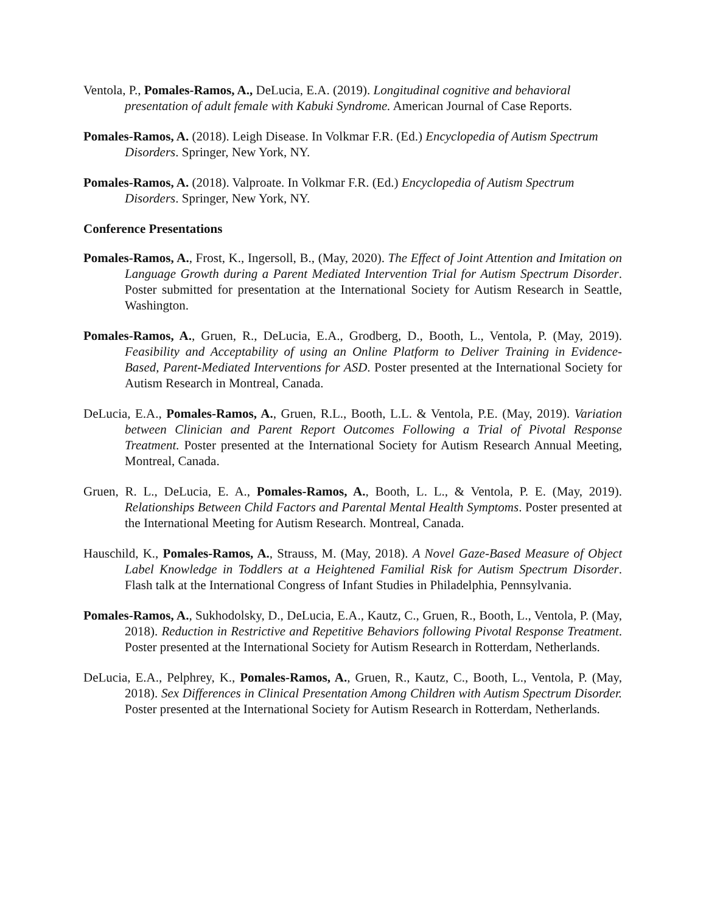Ventola, P., Pomales-Ramos, A., DeLucia, E.A. (2019). Longitudinal cognitive and behavioral presentation of adult female with Kabuki Syndrome. American Journal of Case Reports.
Pomales-Ramos, A. (2018). Leigh Disease. In Volkmar F.R. (Ed.) Encyclopedia of Autism Spectrum Disorders. Springer, New York, NY.
Pomales-Ramos, A. (2018). Valproate. In Volkmar F.R. (Ed.) Encyclopedia of Autism Spectrum Disorders. Springer, New York, NY.
Conference Presentations
Pomales-Ramos, A., Frost, K., Ingersoll, B., (May, 2020). The Effect of Joint Attention and Imitation on Language Growth during a Parent Mediated Intervention Trial for Autism Spectrum Disorder. Poster submitted for presentation at the International Society for Autism Research in Seattle, Washington.
Pomales-Ramos, A., Gruen, R., DeLucia, E.A., Grodberg, D., Booth, L., Ventola, P. (May, 2019). Feasibility and Acceptability of using an Online Platform to Deliver Training in Evidence-Based, Parent-Mediated Interventions for ASD. Poster presented at the International Society for Autism Research in Montreal, Canada.
DeLucia, E.A., Pomales-Ramos, A., Gruen, R.L., Booth, L.L. & Ventola, P.E. (May, 2019). Variation between Clinician and Parent Report Outcomes Following a Trial of Pivotal Response Treatment. Poster presented at the International Society for Autism Research Annual Meeting, Montreal, Canada.
Gruen, R. L., DeLucia, E. A., Pomales-Ramos, A., Booth, L. L., & Ventola, P. E. (May, 2019). Relationships Between Child Factors and Parental Mental Health Symptoms. Poster presented at the International Meeting for Autism Research. Montreal, Canada.
Hauschild, K., Pomales-Ramos, A., Strauss, M. (May, 2018). A Novel Gaze-Based Measure of Object Label Knowledge in Toddlers at a Heightened Familial Risk for Autism Spectrum Disorder. Flash talk at the International Congress of Infant Studies in Philadelphia, Pennsylvania.
Pomales-Ramos, A., Sukhodolsky, D., DeLucia, E.A., Kautz, C., Gruen, R., Booth, L., Ventola, P. (May, 2018). Reduction in Restrictive and Repetitive Behaviors following Pivotal Response Treatment. Poster presented at the International Society for Autism Research in Rotterdam, Netherlands.
DeLucia, E.A., Pelphrey, K., Pomales-Ramos, A., Gruen, R., Kautz, C., Booth, L., Ventola, P. (May, 2018). Sex Differences in Clinical Presentation Among Children with Autism Spectrum Disorder. Poster presented at the International Society for Autism Research in Rotterdam, Netherlands.